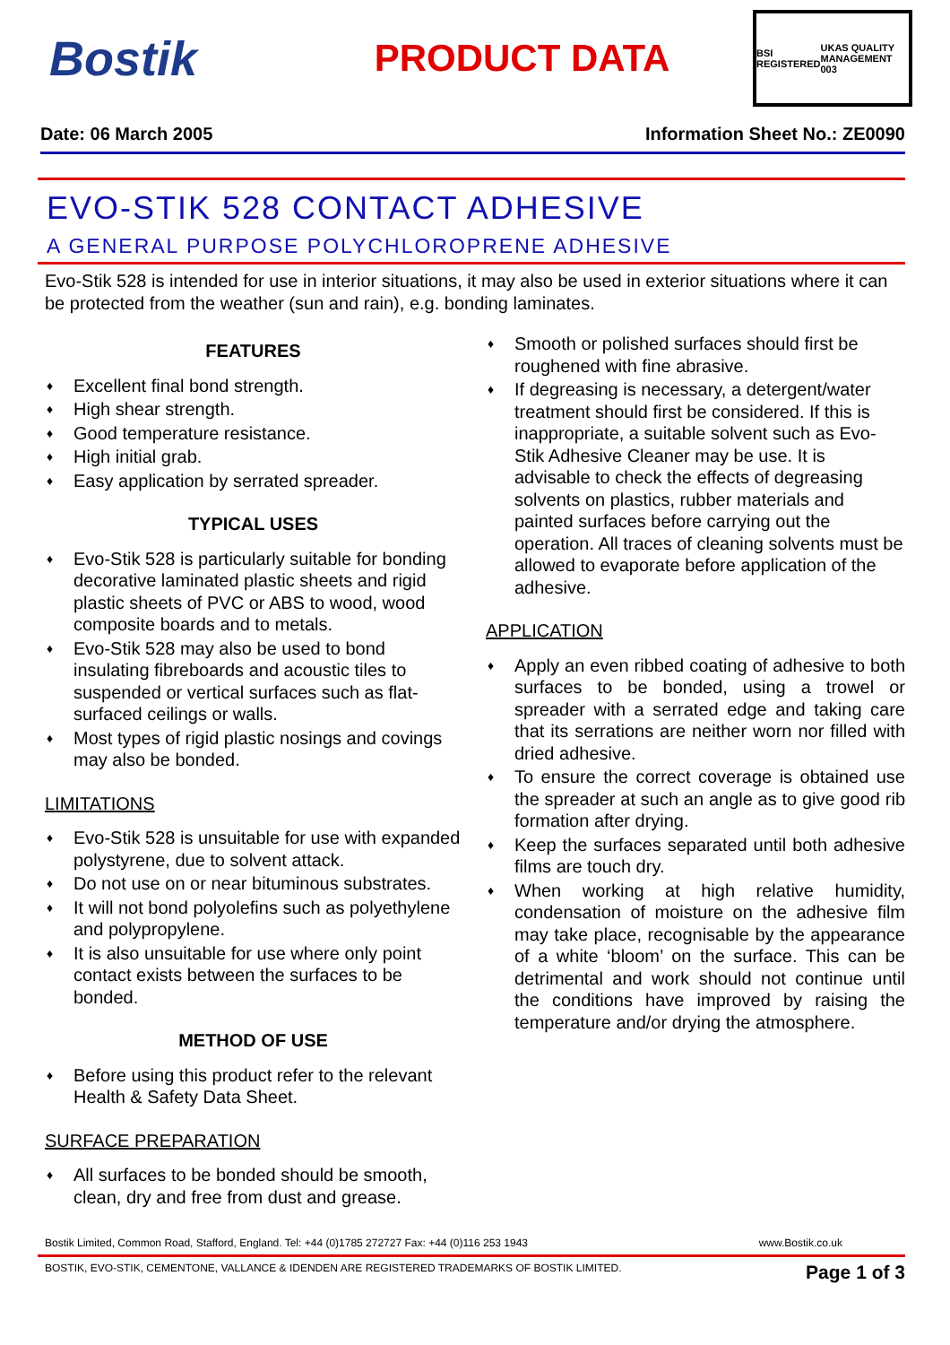Bostik
PRODUCT DATA
BSI REGISTERED UKAS QUALITY MANAGEMENT 003
Date: 06 March 2005 Information Sheet No.: ZE0090
EVO-STIK 528 CONTACT ADHESIVE
A GENERAL PURPOSE POLYCHLOROPRENE ADHESIVE
Evo-Stik 528 is intended for use in interior situations, it may also be used in exterior situations where it can be protected from the weather (sun and rain), e.g. bonding laminates.
FEATURES
♦ Excellent final bond strength.
♦ High shear strength.
♦ Good temperature resistance.
♦ High initial grab.
♦ Easy application by serrated spreader.
TYPICAL USES
♦ Evo-Stik 528 is particularly suitable for bonding decorative laminated plastic sheets and rigid plastic sheets of PVC or ABS to wood, wood composite boards and to metals.
♦ Evo-Stik 528 may also be used to bond insulating fibreboards and acoustic tiles to suspended or vertical surfaces such as flat-surfaced ceilings or walls.
♦ Most types of rigid plastic nosings and covings may also be bonded.
LIMITATIONS
♦ Evo-Stik 528 is unsuitable for use with expanded polystyrene, due to solvent attack.
♦ Do not use on or near bituminous substrates.
♦ It will not bond polyolefins such as polyethylene and polypropylene.
♦ It is also unsuitable for use where only point contact exists between the surfaces to be bonded.
METHOD OF USE
♦ Before using this product refer to the relevant Health & Safety Data Sheet.
SURFACE PREPARATION
♦ All surfaces to be bonded should be smooth, clean, dry and free from dust and grease.
♦ Smooth or polished surfaces should first be roughened with fine abrasive.
♦ If degreasing is necessary, a detergent/water treatment should first be considered. If this is inappropriate, a suitable solvent such as Evo-Stik Adhesive Cleaner may be use. It is advisable to check the effects of degreasing solvents on plastics, rubber materials and painted surfaces before carrying out the operation. All traces of cleaning solvents must be allowed to evaporate before application of the adhesive.
APPLICATION
♦ Apply an even ribbed coating of adhesive to both surfaces to be bonded, using a trowel or spreader with a serrated edge and taking care that its serrations are neither worn nor filled with dried adhesive.
♦ To ensure the correct coverage is obtained use the spreader at such an angle as to give good rib formation after drying.
♦ Keep the surfaces separated until both adhesive films are touch dry.
♦ When working at high relative humidity, condensation of moisture on the adhesive film may take place, recognisable by the appearance of a white ‘bloom’ on the surface. This can be detrimental and work should not continue until the conditions have improved by raising the temperature and/or drying the atmosphere.
Bostik Limited, Common Road, Stafford, England. Tel: +44 (0)1785 272727 Fax: +44 (0)116 253 1943 www.Bostik.co.uk
BOSTIK, EVO-STIK, CEMENTONE, VALLANCE & IDENDEN ARE REGISTERED TRADEMARKS OF BOSTIK LIMITED. Page 1 of 3